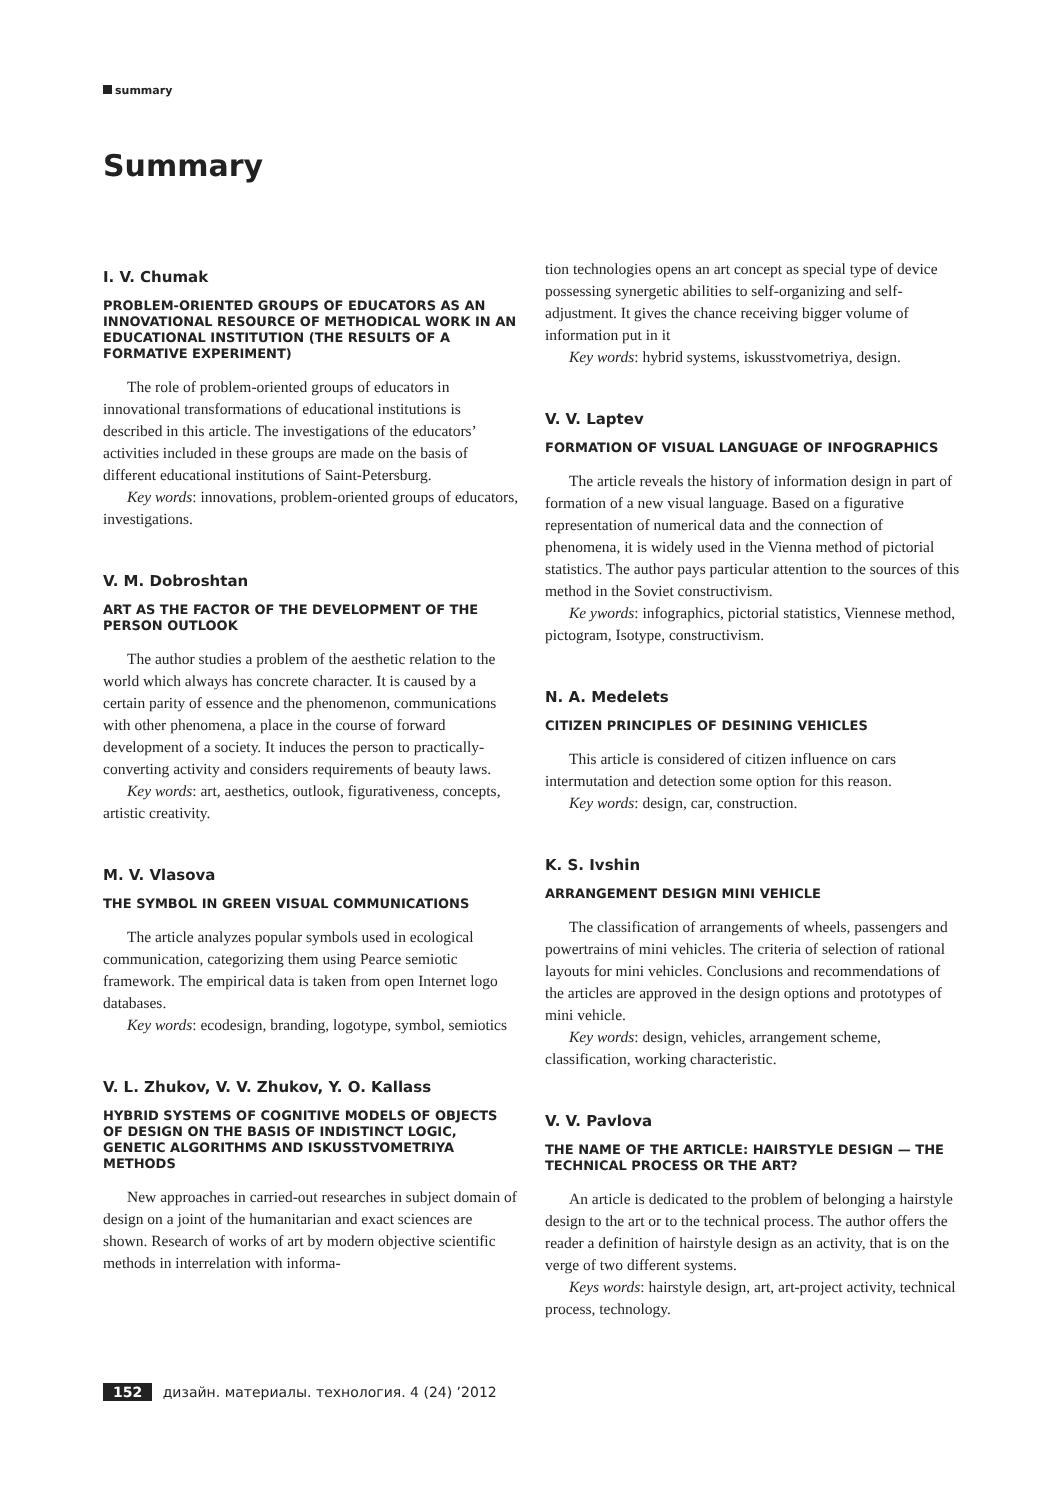summary
Summary
I. V. Chumak
PROBLEM-ORIENTED GROUPS OF EDUCATORS AS AN INNOVATIONAL RESOURCE OF METHODICAL WORK IN AN EDUCATIONAL INSTITUTION (THE RESULTS OF A FORMATIVE EXPERIMENT)
The role of problem-oriented groups of educators in innovational transformations of educational institutions is described in this article. The investigations of the educators’ activities included in these groups are made on the basis of different educational institutions of Saint-Petersburg.
Key words: innovations, problem-oriented groups of educators, investigations.
V. M. Dobroshtan
ART AS THE FACTOR OF THE DEVELOPMENT OF THE PERSON OUTLOOK
The author studies a problem of the aesthetic relation to the world which always has concrete character. It is caused by a certain parity of essence and the phenomenon, communications with other phenomena, a place in the course of forward development of a society. It induces the person to practically-converting activity and considers requirements of beauty laws.
Key words: art, aesthetics, outlook, figurativeness, concepts, artistic creativity.
M. V. Vlasova
THE SYMBOL IN GREEN VISUAL COMMUNICATIONS
The article analyzes popular symbols used in ecological communication, categorizing them using Pearce semiotic framework. The empirical data is taken from open Internet logo databases.
Key words: ecodesign, branding, logotype, symbol, semiotics
V. L. Zhukov, V. V. Zhukov, Y. O. Kallass
HYBRID SYSTEMS OF COGNITIVE MODELS OF OBJECTS OF DESIGN ON THE BASIS OF INDISTINCT LOGIC, GENETIC ALGORITHMS AND ISKUSSTVOMETRIYA METHODS
New approaches in carried-out researches in subject domain of design on a joint of the humanitarian and exact sciences are shown. Research of works of art by modern objective scientific methods in interrelation with informa-
tion technologies opens an art concept as special type of device possessing synergetic abilities to self-organizing and self-adjustment. It gives the chance receiving bigger volume of information put in it
Key words: hybrid systems, iskusstvometriya, design.
V. V. Laptev
FORMATION OF VISUAL LANGUAGE OF INFOGRAPHICS
The article reveals the history of information design in part of formation of a new visual language. Based on a figurative representation of numerical data and the connection of phenomena, it is widely used in the Vienna method of pictorial statistics. The author pays particular attention to the sources of this method in the Soviet constructivism.
Ke ywords: infographics, pictorial statistics, Viennese method, pictogram, Isotype, constructivism.
N. A. Medelets
CITIZEN PRINCIPLES OF DESINING VEHICLES
This article is considered of citizen influence on cars intermutation and detection some option for this reason.
Key words: design, car, construction.
K. S. Ivshin
ARRANGEMENT DESIGN MINI VEHICLE
The classification of arrangements of wheels, passengers and powertrains of mini vehicles. The criteria of selection of rational layouts for mini vehicles. Conclusions and recommendations of the articles are approved in the design options and prototypes of mini vehicle.
Key words: design, vehicles, arrangement scheme, classification, working characteristic.
V. V. Pavlova
THE NAME OF THE ARTICLE: HAIRSTYLE DESIGN — THE TECHNICAL PROCESS OR THE ART?
An article is dedicated to the problem of belonging a hairstyle design to the art or to the technical process. The author offers the reader a definition of hairstyle design as an activity, that is on the verge of two different systems.
Keys words: hairstyle design, art, art-project activity, technical process, technology.
152 дизайн. материалы. технология. 4 (24) ’2012